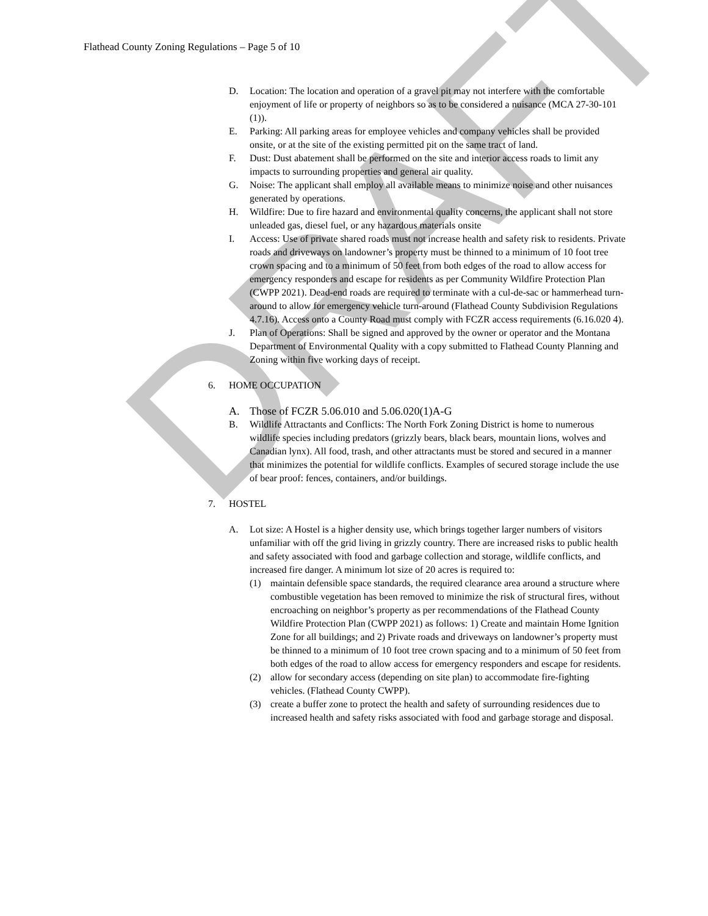DRAFT
Flathead County Zoning Regulations – Page 5 of 10
D. Location: The location and operation of a gravel pit may not interfere with the comfortable enjoyment of life or property of neighbors so as to be considered a nuisance (MCA 27-30-101 (1)).
E. Parking: All parking areas for employee vehicles and company vehicles shall be provided onsite, or at the site of the existing permitted pit on the same tract of land.
F. Dust: Dust abatement shall be performed on the site and interior access roads to limit any impacts to surrounding properties and general air quality.
G. Noise: The applicant shall employ all available means to minimize noise and other nuisances generated by operations.
H. Wildfire: Due to fire hazard and environmental quality concerns, the applicant shall not store unleaded gas, diesel fuel, or any hazardous materials onsite
I. Access: Use of private shared roads must not increase health and safety risk to residents. Private roads and driveways on landowner’s property must be thinned to a minimum of 10 foot tree crown spacing and to a minimum of 50 feet from both edges of the road to allow access for emergency responders and escape for residents as per Community Wildfire Protection Plan (CWPP 2021). Dead-end roads are required to terminate with a cul-de-sac or hammerhead turn-around to allow for emergency vehicle turn-around (Flathead County Subdivision Regulations 4.7.16). Access onto a County Road must comply with FCZR access requirements (6.16.020 4).
J. Plan of Operations: Shall be signed and approved by the owner or operator and the Montana Department of Environmental Quality with a copy submitted to Flathead County Planning and Zoning within five working days of receipt.
6. HOME OCCUPATION
A. Those of FCZR 5.06.010 and 5.06.020(1)A-G
B. Wildlife Attractants and Conflicts: The North Fork Zoning District is home to numerous wildlife species including predators (grizzly bears, black bears, mountain lions, wolves and Canadian lynx). All food, trash, and other attractants must be stored and secured in a manner that minimizes the potential for wildlife conflicts. Examples of secured storage include the use of bear proof: fences, containers, and/or buildings.
7. HOSTEL
A. Lot size: A Hostel is a higher density use, which brings together larger numbers of visitors unfamiliar with off the grid living in grizzly country. There are increased risks to public health and safety associated with food and garbage collection and storage, wildlife conflicts, and increased fire danger. A minimum lot size of 20 acres is required to:
(1) maintain defensible space standards, the required clearance area around a structure where combustible vegetation has been removed to minimize the risk of structural fires, without encroaching on neighbor’s property as per recommendations of the Flathead County Wildfire Protection Plan (CWPP 2021) as follows: 1) Create and maintain Home Ignition Zone for all buildings; and 2) Private roads and driveways on landowner’s property must be thinned to a minimum of 10 foot tree crown spacing and to a minimum of 50 feet from both edges of the road to allow access for emergency responders and escape for residents.
(2) allow for secondary access (depending on site plan) to accommodate fire-fighting vehicles. (Flathead County CWPP).
(3) create a buffer zone to protect the health and safety of surrounding residences due to increased health and safety risks associated with food and garbage storage and disposal.